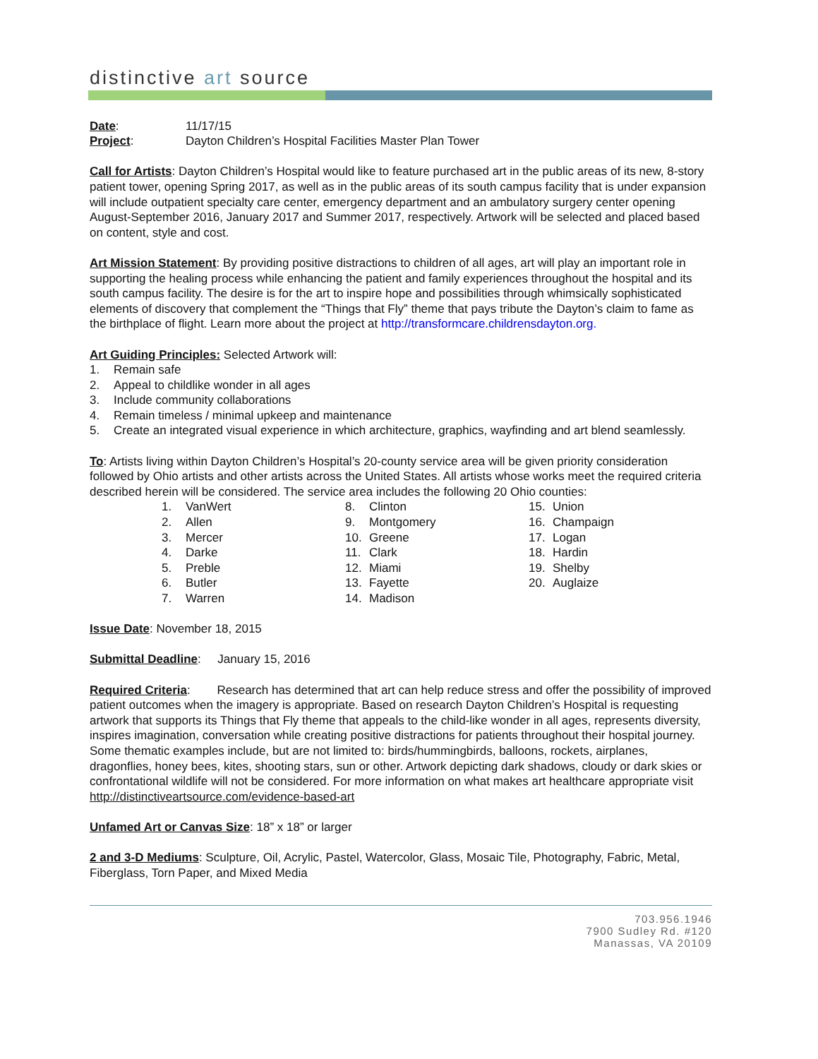distinctive art source
Date: 11/17/15
Project: Dayton Children’s Hospital Facilities Master Plan Tower
Call for Artists: Dayton Children’s Hospital would like to feature purchased art in the public areas of its new, 8-story patient tower, opening Spring 2017, as well as in the public areas of its south campus facility that is under expansion will include outpatient specialty care center, emergency department and an ambulatory surgery center opening August-September 2016, January 2017 and Summer 2017, respectively. Artwork will be selected and placed based on content, style and cost.
Art Mission Statement: By providing positive distractions to children of all ages, art will play an important role in supporting the healing process while enhancing the patient and family experiences throughout the hospital and its south campus facility. The desire is for the art to inspire hope and possibilities through whimsically sophisticated elements of discovery that complement the “Things that Fly” theme that pays tribute the Dayton’s claim to fame as the birthplace of flight. Learn more about the project at http://transformcare.childrensdayton.org.
Art Guiding Principles: Selected Artwork will:
1. Remain safe
2. Appeal to childlike wonder in all ages
3. Include community collaborations
4. Remain timeless / minimal upkeep and maintenance
5. Create an integrated visual experience in which architecture, graphics, wayfinding and art blend seamlessly.
To: Artists living within Dayton Children’s Hospital’s 20-county service area will be given priority consideration followed by Ohio artists and other artists across the United States. All artists whose works meet the required criteria described herein will be considered. The service area includes the following 20 Ohio counties:
1. VanWert
2. Allen
3. Mercer
4. Darke
5. Preble
6. Butler
7. Warren
8. Clinton
9. Montgomery
10. Greene
11. Clark
12. Miami
13. Fayette
14. Madison
15. Union
16. Champaign
17. Logan
18. Hardin
19. Shelby
20. Auglaize
Issue Date: November 18, 2015
Submittal Deadline: January 15, 2016
Required Criteria: Research has determined that art can help reduce stress and offer the possibility of improved patient outcomes when the imagery is appropriate. Based on research Dayton Children’s Hospital is requesting artwork that supports its Things that Fly theme that appeals to the child-like wonder in all ages, represents diversity, inspires imagination, conversation while creating positive distractions for patients throughout their hospital journey. Some thematic examples include, but are not limited to: birds/hummingbirds, balloons, rockets, airplanes, dragonflies, honey bees, kites, shooting stars, sun or other. Artwork depicting dark shadows, cloudy or dark skies or confrontational wildlife will not be considered. For more information on what makes art healthcare appropriate visit http://distinctiveartsource.com/evidence-based-art
Unfamed Art or Canvas Size: 18” x 18” or larger
2 and 3-D Mediums: Sculpture, Oil, Acrylic, Pastel, Watercolor, Glass, Mosaic Tile, Photography, Fabric, Metal, Fiberglass, Torn Paper, and Mixed Media
703.956.1946
7900 Sudley Rd. #120
Manassas, VA 20109